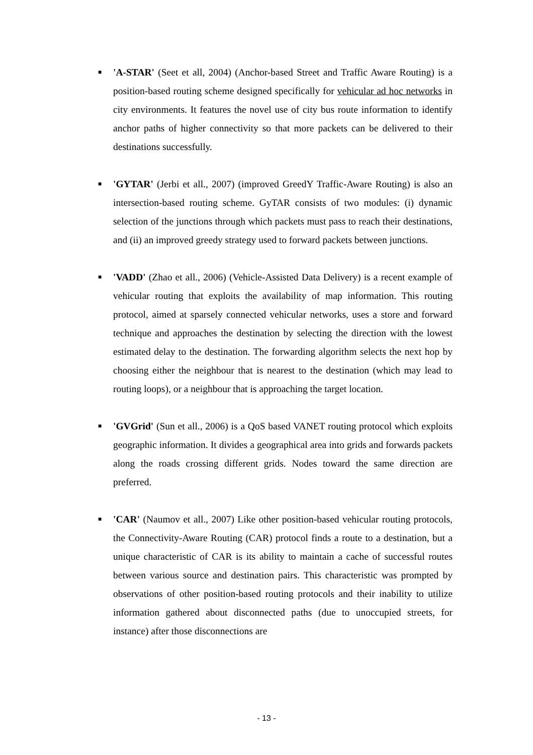■ 'A-STAR' (Seet et all, 2004) (Anchor-based Street and Traffic Aware Routing) is a position-based routing scheme designed specifically for vehicular ad hoc networks in city environments. It features the novel use of city bus route information to identify anchor paths of higher connectivity so that more packets can be delivered to their destinations successfully.
■ 'GYTAR' (Jerbi et all., 2007) (improved GreedY Traffic-Aware Routing) is also an intersection-based routing scheme. GyTAR consists of two modules: (i) dynamic selection of the junctions through which packets must pass to reach their destinations, and (ii) an improved greedy strategy used to forward packets between junctions.
■ 'VADD' (Zhao et all., 2006) (Vehicle-Assisted Data Delivery) is a recent example of vehicular routing that exploits the availability of map information. This routing protocol, aimed at sparsely connected vehicular networks, uses a store and forward technique and approaches the destination by selecting the direction with the lowest estimated delay to the destination. The forwarding algorithm selects the next hop by choosing either the neighbour that is nearest to the destination (which may lead to routing loops), or a neighbour that is approaching the target location.
■ 'GVGrid' (Sun et all., 2006) is a QoS based VANET routing protocol which exploits geographic information. It divides a geographical area into grids and forwards packets along the roads crossing different grids. Nodes toward the same direction are preferred.
■ 'CAR' (Naumov et all., 2007) Like other position-based vehicular routing protocols, the Connectivity-Aware Routing (CAR) protocol finds a route to a destination, but a unique characteristic of CAR is its ability to maintain a cache of successful routes between various source and destination pairs. This characteristic was prompted by observations of other position-based routing protocols and their inability to utilize information gathered about disconnected paths (due to unoccupied streets, for instance) after those disconnections are
- 13 -